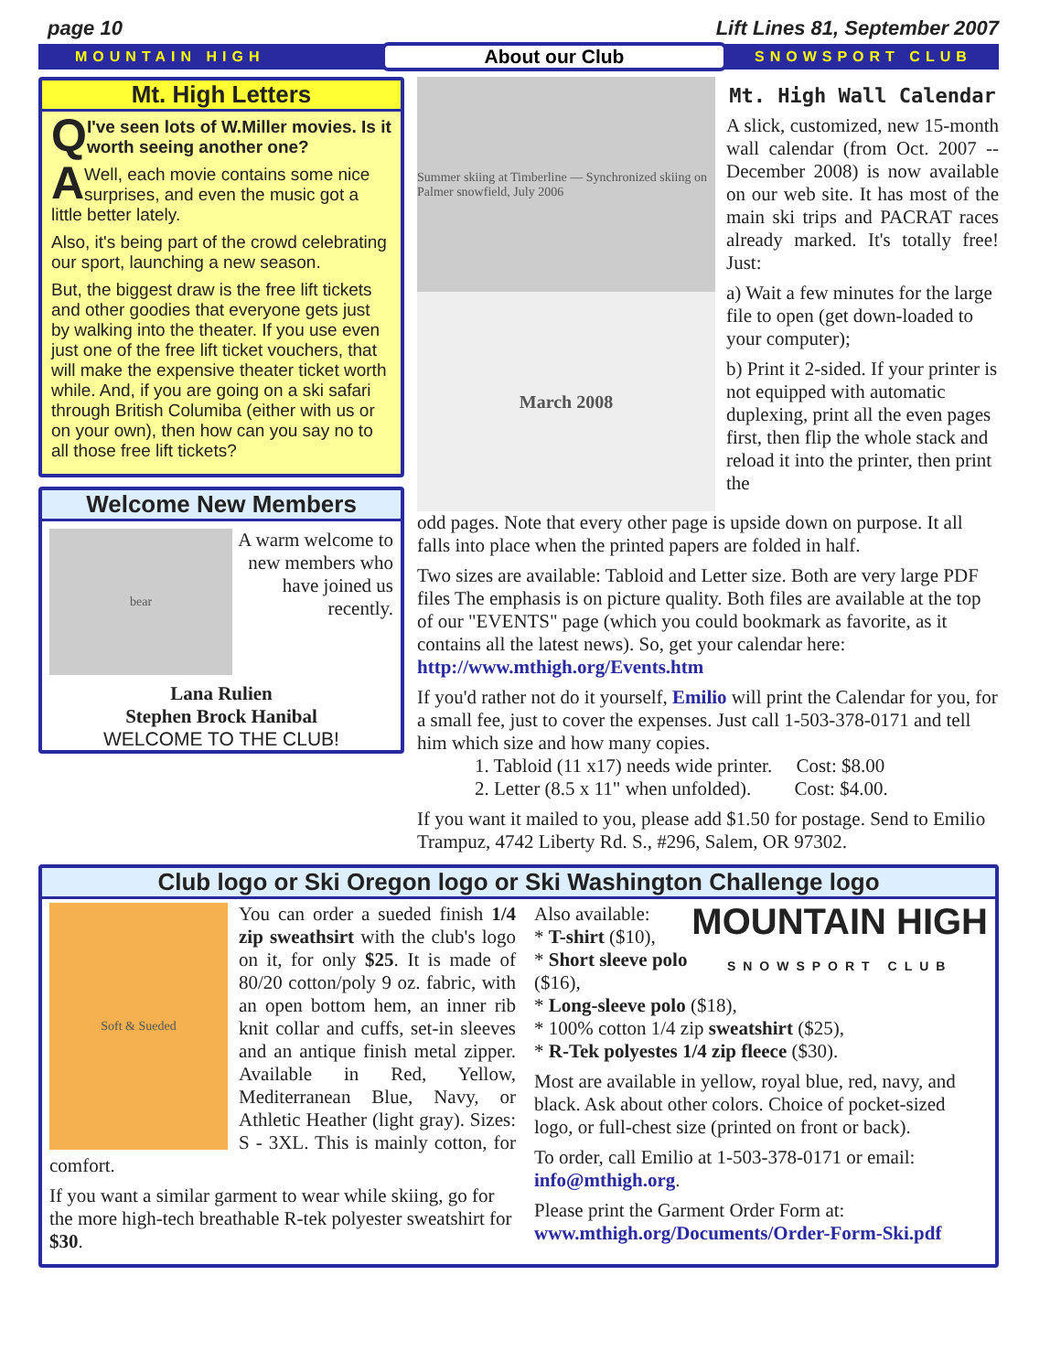page 10 Lift Lines 81, September 2007
MOUNTAIN HIGH About our Club SNOWSPORT CLUB
Mt. High Letters
QI've seen lots of W.Miller movies. Is it worth seeing another one?
AWell, each movie contains some nice surprises, and even the music got a little better lately.
Also, it's being part of the crowd celebrating our sport, launching a new season.
But, the biggest draw is the free lift tickets and other goodies that everyone gets just by walking into the theater. If you use even just one of the free lift ticket vouchers, that will make the expensive theater ticket worth while. And, if you are going on a ski safari through British Columiba (either with us or on your own), then how can you say no to all those free lift tickets?
Welcome New Members
bear
A warm welcome to new members who have joined us recently.
Lana Rulien
Stephen Brock Hanibal
WELCOME TO THE CLUB!
Summer skiing at Timberline — Synchronized skiing on Palmer snowfield, July 2006
March 2008
Mt. High Wall Calendar
A slick, customized, new 15-month wall calendar (from Oct. 2007 -- December 2008) is now available on our web site. It has most of the main ski trips and PACRAT races already marked. It's totally free! Just:
a) Wait a few minutes for the large file to open (get down-loaded to your computer);
b) Print it 2-sided. If your printer is not equipped with automatic duplexing, print all the even pages first, then flip the whole stack and reload it into the printer, then print the
odd pages. Note that every other page is upside down on purpose. It all falls into place when the printed papers are folded in half.
Two sizes are available: Tabloid and Letter size. Both are very large PDF files The emphasis is on picture quality. Both files are available at the top of our "EVENTS" page (which you could bookmark as favorite, as it contains all the latest news). So, get your calendar here: http://www.mthigh.org/Events.htm
If you'd rather not do it yourself, Emilio will print the Calendar for you, for a small fee, just to cover the expenses. Just call 1-503-378-0171 and tell him which size and how many copies.
   1. Tabloid (11 x17) needs wide printer.  Cost: $8.00
   2. Letter (8.5 x 11" when unfolded).   Cost: $4.00.
If you want it mailed to you, please add $1.50 for postage. Send to Emilio Trampuz, 4742 Liberty Rd. S., #296, Salem, OR 97302.
Club logo or Ski Oregon logo or Ski Washington Challenge logo
Soft & Sueded
You can order a sueded finish 1/4 zip sweathsirt with the club's logo on it, for only $25. It is made of 80/20 cotton/poly 9 oz. fabric, with an open bottom hem, an inner rib knit collar and cuffs, set-in sleeves and an antique finish metal zipper. Available in Red, Yellow, Mediterranean Blue, Navy, or Athletic Heather (light gray). Sizes: S - 3XL. This is mainly cotton, for comfort.
If you want a similar garment to wear while skiing, go for the more high-tech breathable R-tek polyester sweatshirt for $30.
MOUNTAIN HIGH
SNOWSPORT CLUB
Also available:
* T-shirt ($10),
* Short sleeve polo ($16),
* Long-sleeve polo ($18),
* 100% cotton 1/4 zip sweatshirt ($25),
* R-Tek polyestes 1/4 zip fleece ($30).
Most are available in yellow, royal blue, red, navy, and black. Ask about other colors. Choice of pocket-sized logo, or full-chest size (printed on front or back).
To order, call Emilio at 1-503-378-0171 or email: info@mthigh.org.
Please print the Garment Order Form at:
www.mthigh.org/Documents/Order-Form-Ski.pdf